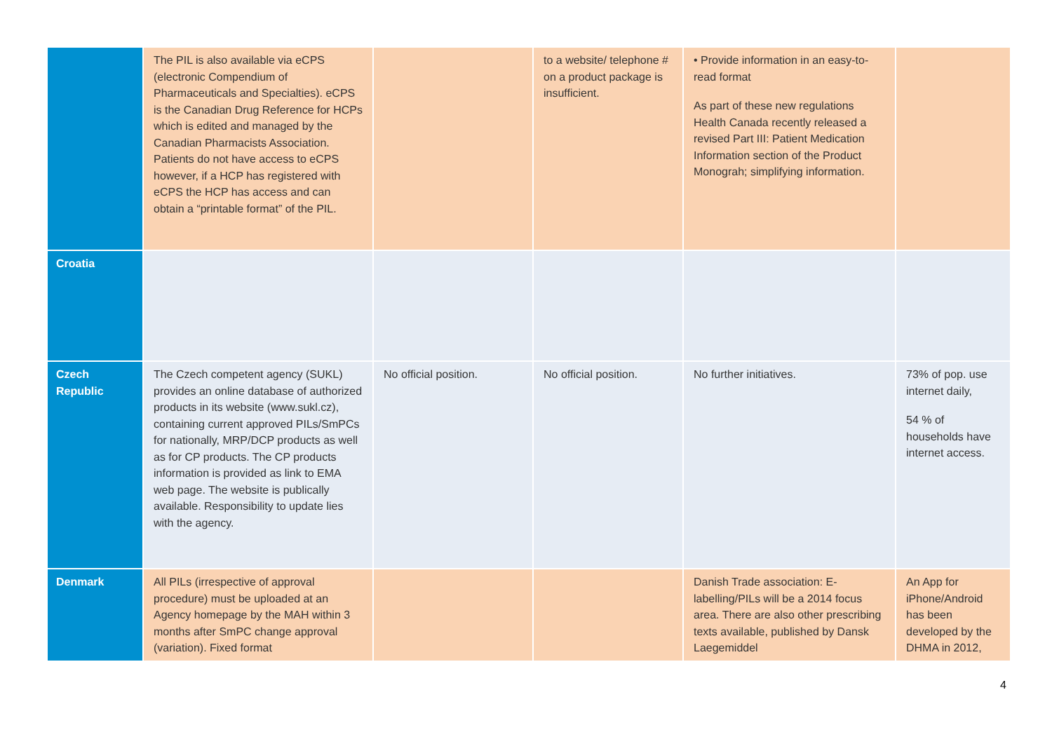| | The PIL is also available via eCPS (electronic Compendium of Pharmaceuticals and Specialties). eCPS is the Canadian Drug Reference for HCPs which is edited and managed by the Canadian Pharmacists Association. Patients do not have access to eCPS however, if a HCP has registered with eCPS the HCP has access and can obtain a “printable format” of the PIL. | | to a website/ telephone # on a product package is insufficient. | • Provide information in an easy-to-read format As part of these new regulations Health Canada recently released a revised Part III: Patient Medication Information section of the Product Monograh; simplifying information. | |
| Croatia | | | | | |
| Czech Republic | The Czech competent agency (SUKL) provides an online database of authorized products in its website (www.sukl.cz), containing current approved PILs/SmPCs for nationally, MRP/DCP products as well as for CP products. The CP products information is provided as link to EMA web page. The website is publically available. Responsibility to update lies with the agency. | No official position. | No official position. | No further initiatives. | 73% of pop. use internet daily, 54 % of households have internet access. |
| Denmark | All PILs (irrespective of approval procedure) must be uploaded at an Agency homepage by the MAH within 3 months after SmPC change approval (variation). Fixed format | | | Danish Trade association: E-labelling/PILs will be a 2014 focus area. There are also other prescribing texts available, published by Dansk Laegemiddel | An App for iPhone/Android has been developed by the DHMA in 2012, |
4